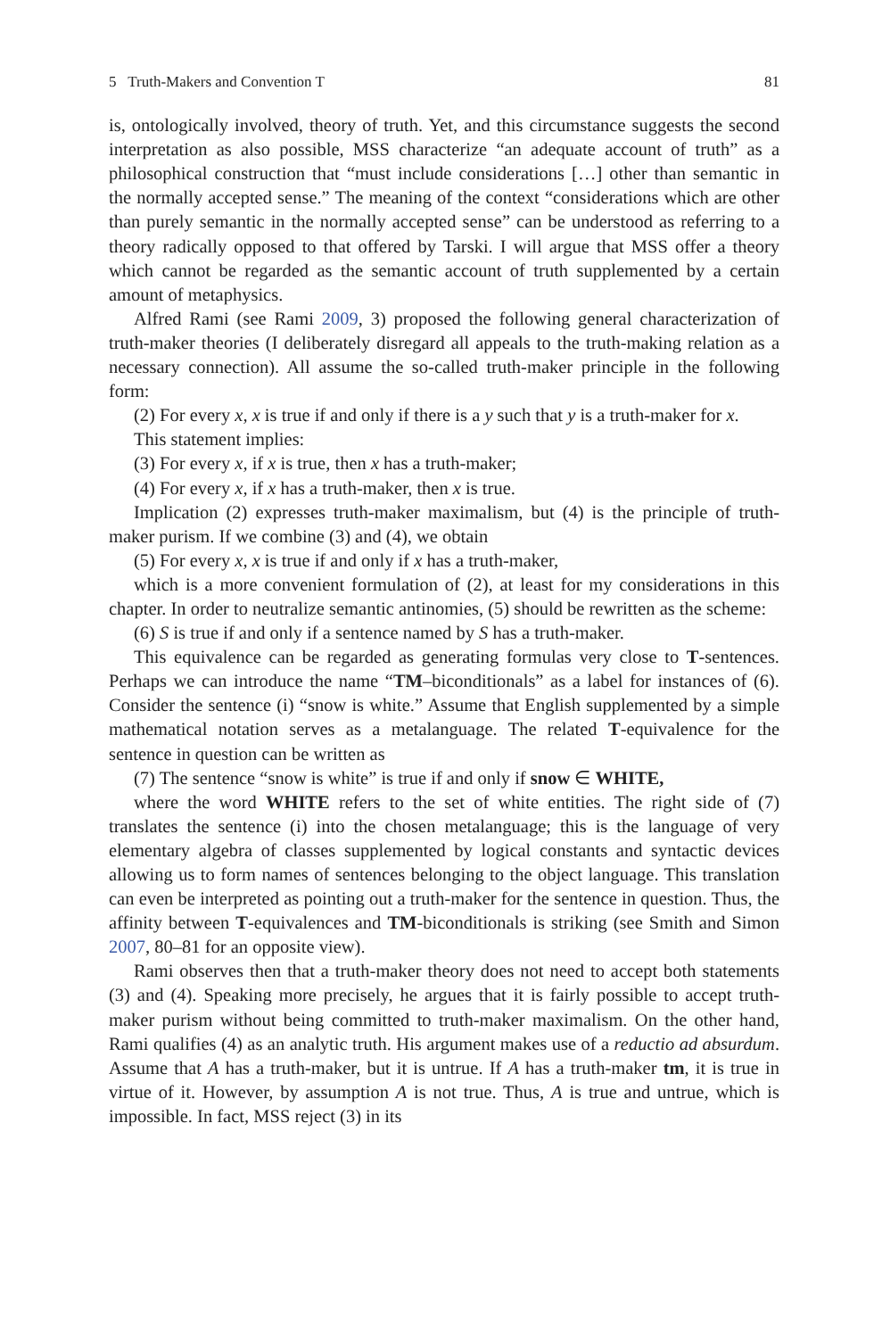5 Truth-Makers and Convention T 81
is, ontologically involved, theory of truth. Yet, and this circumstance suggests the second interpretation as also possible, MSS characterize “an adequate account of truth” as a philosophical construction that “must include considerations […] other than semantic in the normally accepted sense.” The meaning of the context “considerations which are other than purely semantic in the normally accepted sense” can be understood as referring to a theory radically opposed to that offered by Tarski. I will argue that MSS offer a theory which cannot be regarded as the semantic account of truth supplemented by a certain amount of metaphysics.
Alfred Rami (see Rami 2009, 3) proposed the following general characterization of truth-maker theories (I deliberately disregard all appeals to the truth-making relation as a necessary connection). All assume the so-called truth-maker principle in the following form:
(2) For every x, x is true if and only if there is a y such that y is a truth-maker for x.
This statement implies:
(3) For every x, if x is true, then x has a truth-maker;
(4) For every x, if x has a truth-maker, then x is true.
Implication (2) expresses truth-maker maximalism, but (4) is the principle of truth-maker purism. If we combine (3) and (4), we obtain
(5) For every x, x is true if and only if x has a truth-maker,
which is a more convenient formulation of (2), at least for my considerations in this chapter. In order to neutralize semantic antinomies, (5) should be rewritten as the scheme:
(6) S is true if and only if a sentence named by S has a truth-maker.
This equivalence can be regarded as generating formulas very close to T-sentences. Perhaps we can introduce the name “TM–biconditionals” as a label for instances of (6). Consider the sentence (i) “snow is white.” Assume that English supplemented by a simple mathematical notation serves as a metalanguage. The related T-equivalence for the sentence in question can be written as
(7) The sentence “snow is white” is true if and only if snow ∈ WHITE,
where the word WHITE refers to the set of white entities. The right side of (7) translates the sentence (i) into the chosen metalanguage; this is the language of very elementary algebra of classes supplemented by logical constants and syntactic devices allowing us to form names of sentences belonging to the object language. This translation can even be interpreted as pointing out a truth-maker for the sentence in question. Thus, the affinity between T-equivalences and TM-biconditionals is striking (see Smith and Simon 2007, 80–81 for an opposite view).
Rami observes then that a truth-maker theory does not need to accept both statements (3) and (4). Speaking more precisely, he argues that it is fairly possible to accept truth-maker purism without being committed to truth-maker maximalism. On the other hand, Rami qualifies (4) as an analytic truth. His argument makes use of a reductio ad absurdum. Assume that A has a truth-maker, but it is untrue. If A has a truth-maker tm, it is true in virtue of it. However, by assumption A is not true. Thus, A is true and untrue, which is impossible. In fact, MSS reject (3) in its